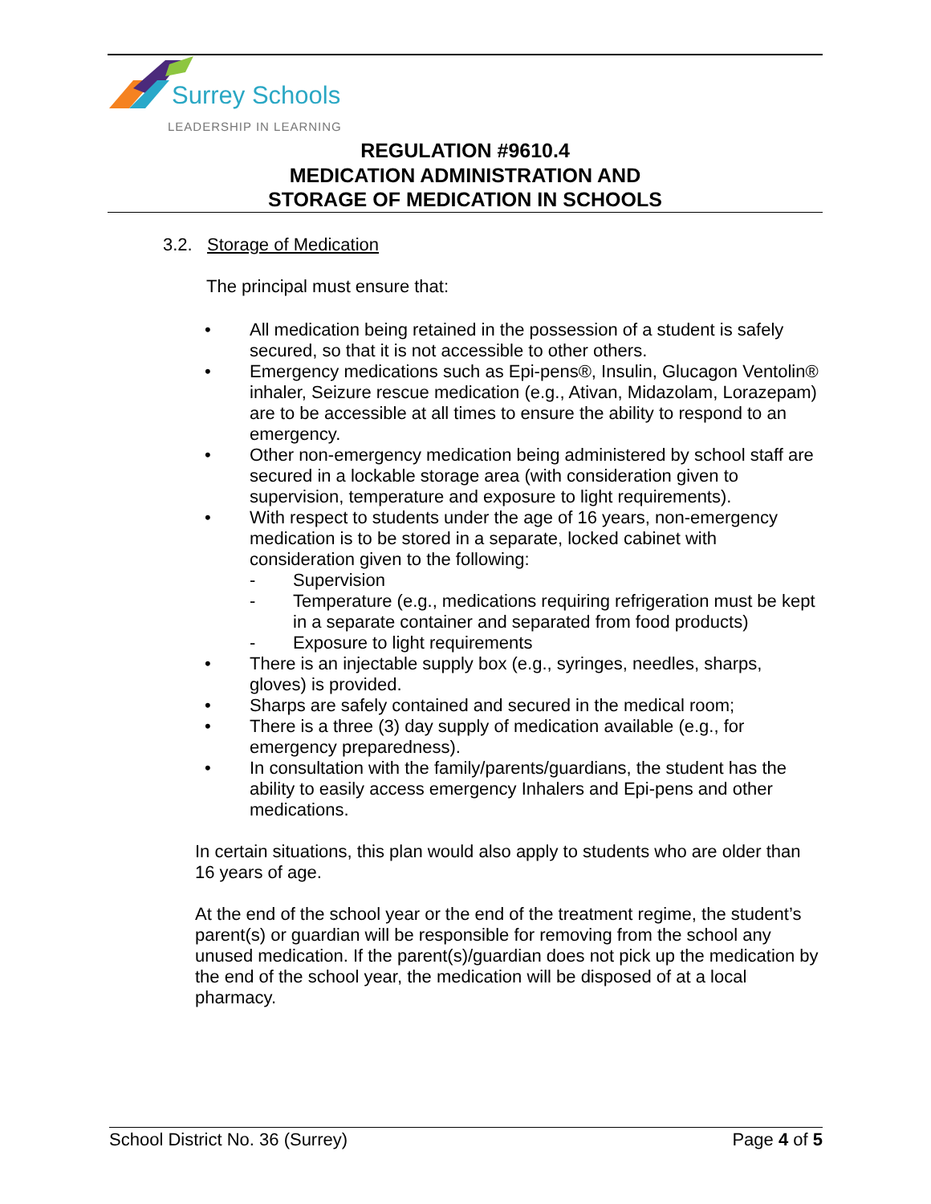Surrey Schools
LEADERSHIP IN LEARNING
REGULATION #9610.4
MEDICATION ADMINISTRATION AND
STORAGE OF MEDICATION IN SCHOOLS
3.2. Storage of Medication
The principal must ensure that:
• All medication being retained in the possession of a student is safely secured, so that it is not accessible to other others.
• Emergency medications such as Epi-pens®, Insulin, Glucagon Ventolin® inhaler, Seizure rescue medication (e.g., Ativan, Midazolam, Lorazepam) are to be accessible at all times to ensure the ability to respond to an emergency.
• Other non-emergency medication being administered by school staff are secured in a lockable storage area (with consideration given to supervision, temperature and exposure to light requirements).
• With respect to students under the age of 16 years, non-emergency medication is to be stored in a separate, locked cabinet with consideration given to the following:
- Supervision
- Temperature (e.g., medications requiring refrigeration must be kept in a separate container and separated from food products)
- Exposure to light requirements
• There is an injectable supply box (e.g., syringes, needles, sharps, gloves) is provided.
• Sharps are safely contained and secured in the medical room;
• There is a three (3) day supply of medication available (e.g., for emergency preparedness).
• In consultation with the family/parents/guardians, the student has the ability to easily access emergency Inhalers and Epi-pens and other medications.
In certain situations, this plan would also apply to students who are older than 16 years of age.
At the end of the school year or the end of the treatment regime, the student’s parent(s) or guardian will be responsible for removing from the school any unused medication. If the parent(s)/guardian does not pick up the medication by the end of the school year, the medication will be disposed of at a local pharmacy.
School District No. 36 (Surrey) Page 4 of 5